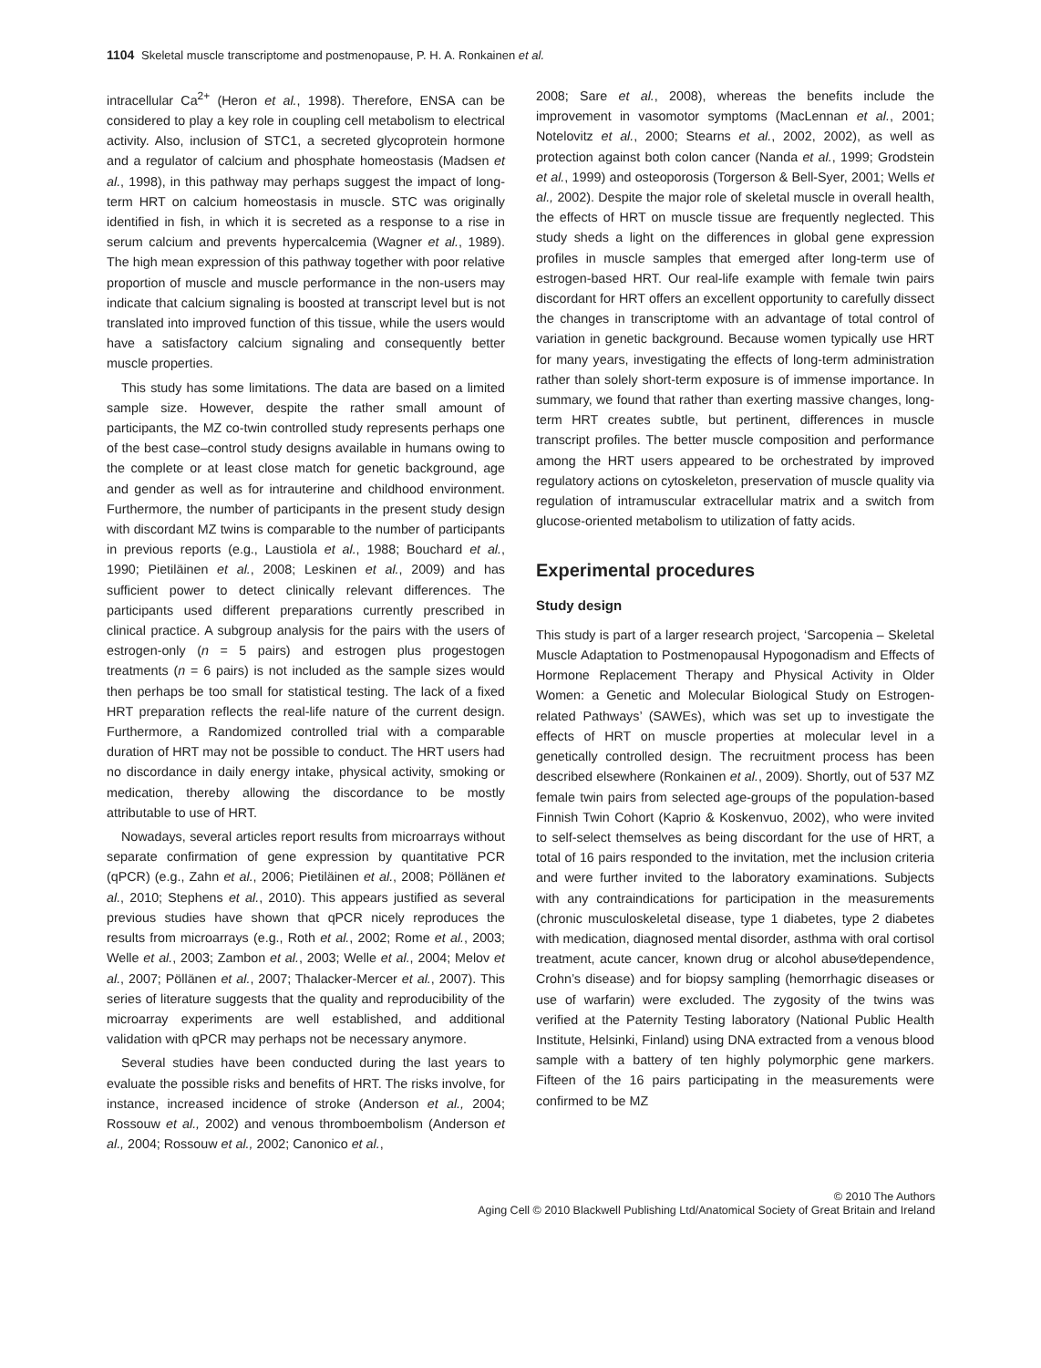1104 Skeletal muscle transcriptome and postmenopause, P. H. A. Ronkainen et al.
intracellular Ca<sup>2+</sup> (Heron et al., 1998). Therefore, ENSA can be considered to play a key role in coupling cell metabolism to electrical activity. Also, inclusion of STC1, a secreted glycoprotein hormone and a regulator of calcium and phosphate homeostasis (Madsen et al., 1998), in this pathway may perhaps suggest the impact of long-term HRT on calcium homeostasis in muscle. STC was originally identified in fish, in which it is secreted as a response to a rise in serum calcium and prevents hypercalcemia (Wagner et al., 1989). The high mean expression of this pathway together with poor relative proportion of muscle and muscle performance in the non-users may indicate that calcium signaling is boosted at transcript level but is not translated into improved function of this tissue, while the users would have a satisfactory calcium signaling and consequently better muscle properties.
This study has some limitations. The data are based on a limited sample size. However, despite the rather small amount of participants, the MZ co-twin controlled study represents perhaps one of the best case–control study designs available in humans owing to the complete or at least close match for genetic background, age and gender as well as for intrauterine and childhood environment. Furthermore, the number of participants in the present study design with discordant MZ twins is comparable to the number of participants in previous reports (e.g., Laustiola et al., 1988; Bouchard et al., 1990; Pietiläinen et al., 2008; Leskinen et al., 2009) and has sufficient power to detect clinically relevant differences. The participants used different preparations currently prescribed in clinical practice. A subgroup analysis for the pairs with the users of estrogen-only (n = 5 pairs) and estrogen plus progestogen treatments (n = 6 pairs) is not included as the sample sizes would then perhaps be too small for statistical testing. The lack of a fixed HRT preparation reflects the real-life nature of the current design. Furthermore, a Randomized controlled trial with a comparable duration of HRT may not be possible to conduct. The HRT users had no discordance in daily energy intake, physical activity, smoking or medication, thereby allowing the discordance to be mostly attributable to use of HRT.
Nowadays, several articles report results from microarrays without separate confirmation of gene expression by quantitative PCR (qPCR) (e.g., Zahn et al., 2006; Pietiläinen et al., 2008; Pöllänen et al., 2010; Stephens et al., 2010). This appears justified as several previous studies have shown that qPCR nicely reproduces the results from microarrays (e.g., Roth et al., 2002; Rome et al., 2003; Welle et al., 2003; Zambon et al., 2003; Welle et al., 2004; Melov et al., 2007; Pöllänen et al., 2007; Thalacker-Mercer et al., 2007). This series of literature suggests that the quality and reproducibility of the microarray experiments are well established, and additional validation with qPCR may perhaps not be necessary anymore.
Several studies have been conducted during the last years to evaluate the possible risks and benefits of HRT. The risks involve, for instance, increased incidence of stroke (Anderson et al., 2004; Rossouw et al., 2002) and venous thromboembolism (Anderson et al., 2004; Rossouw et al., 2002; Canonico et al.,
2008; Sare et al., 2008), whereas the benefits include the improvement in vasomotor symptoms (MacLennan et al., 2001; Notelovitz et al., 2000; Stearns et al., 2002, 2002), as well as protection against both colon cancer (Nanda et al., 1999; Grodstein et al., 1999) and osteoporosis (Torgerson & Bell-Syer, 2001; Wells et al., 2002). Despite the major role of skeletal muscle in overall health, the effects of HRT on muscle tissue are frequently neglected. This study sheds a light on the differences in global gene expression profiles in muscle samples that emerged after long-term use of estrogen-based HRT. Our real-life example with female twin pairs discordant for HRT offers an excellent opportunity to carefully dissect the changes in transcriptome with an advantage of total control of variation in genetic background. Because women typically use HRT for many years, investigating the effects of long-term administration rather than solely short-term exposure is of immense importance. In summary, we found that rather than exerting massive changes, long-term HRT creates subtle, but pertinent, differences in muscle transcript profiles. The better muscle composition and performance among the HRT users appeared to be orchestrated by improved regulatory actions on cytoskeleton, preservation of muscle quality via regulation of intramuscular extracellular matrix and a switch from glucose-oriented metabolism to utilization of fatty acids.
Experimental procedures
Study design
This study is part of a larger research project, ‘Sarcopenia – Skeletal Muscle Adaptation to Postmenopausal Hypogonadism and Effects of Hormone Replacement Therapy and Physical Activity in Older Women: a Genetic and Molecular Biological Study on Estrogen-related Pathways’ (SAWEs), which was set up to investigate the effects of HRT on muscle properties at molecular level in a genetically controlled design. The recruitment process has been described elsewhere (Ronkainen et al., 2009). Shortly, out of 537 MZ female twin pairs from selected age-groups of the population-based Finnish Twin Cohort (Kaprio & Koskenvuo, 2002), who were invited to self-select themselves as being discordant for the use of HRT, a total of 16 pairs responded to the invitation, met the inclusion criteria and were further invited to the laboratory examinations. Subjects with any contraindications for participation in the measurements (chronic musculoskeletal disease, type 1 diabetes, type 2 diabetes with medication, diagnosed mental disorder, asthma with oral cortisol treatment, acute cancer, known drug or alcohol abuse⁄dependence, Crohn’s disease) and for biopsy sampling (hemorrhagic diseases or use of warfarin) were excluded. The zygosity of the twins was verified at the Paternity Testing laboratory (National Public Health Institute, Helsinki, Finland) using DNA extracted from a venous blood sample with a battery of ten highly polymorphic gene markers. Fifteen of the 16 pairs participating in the measurements were confirmed to be MZ
© 2010 The Authors
Aging Cell © 2010 Blackwell Publishing Ltd/Anatomical Society of Great Britain and Ireland